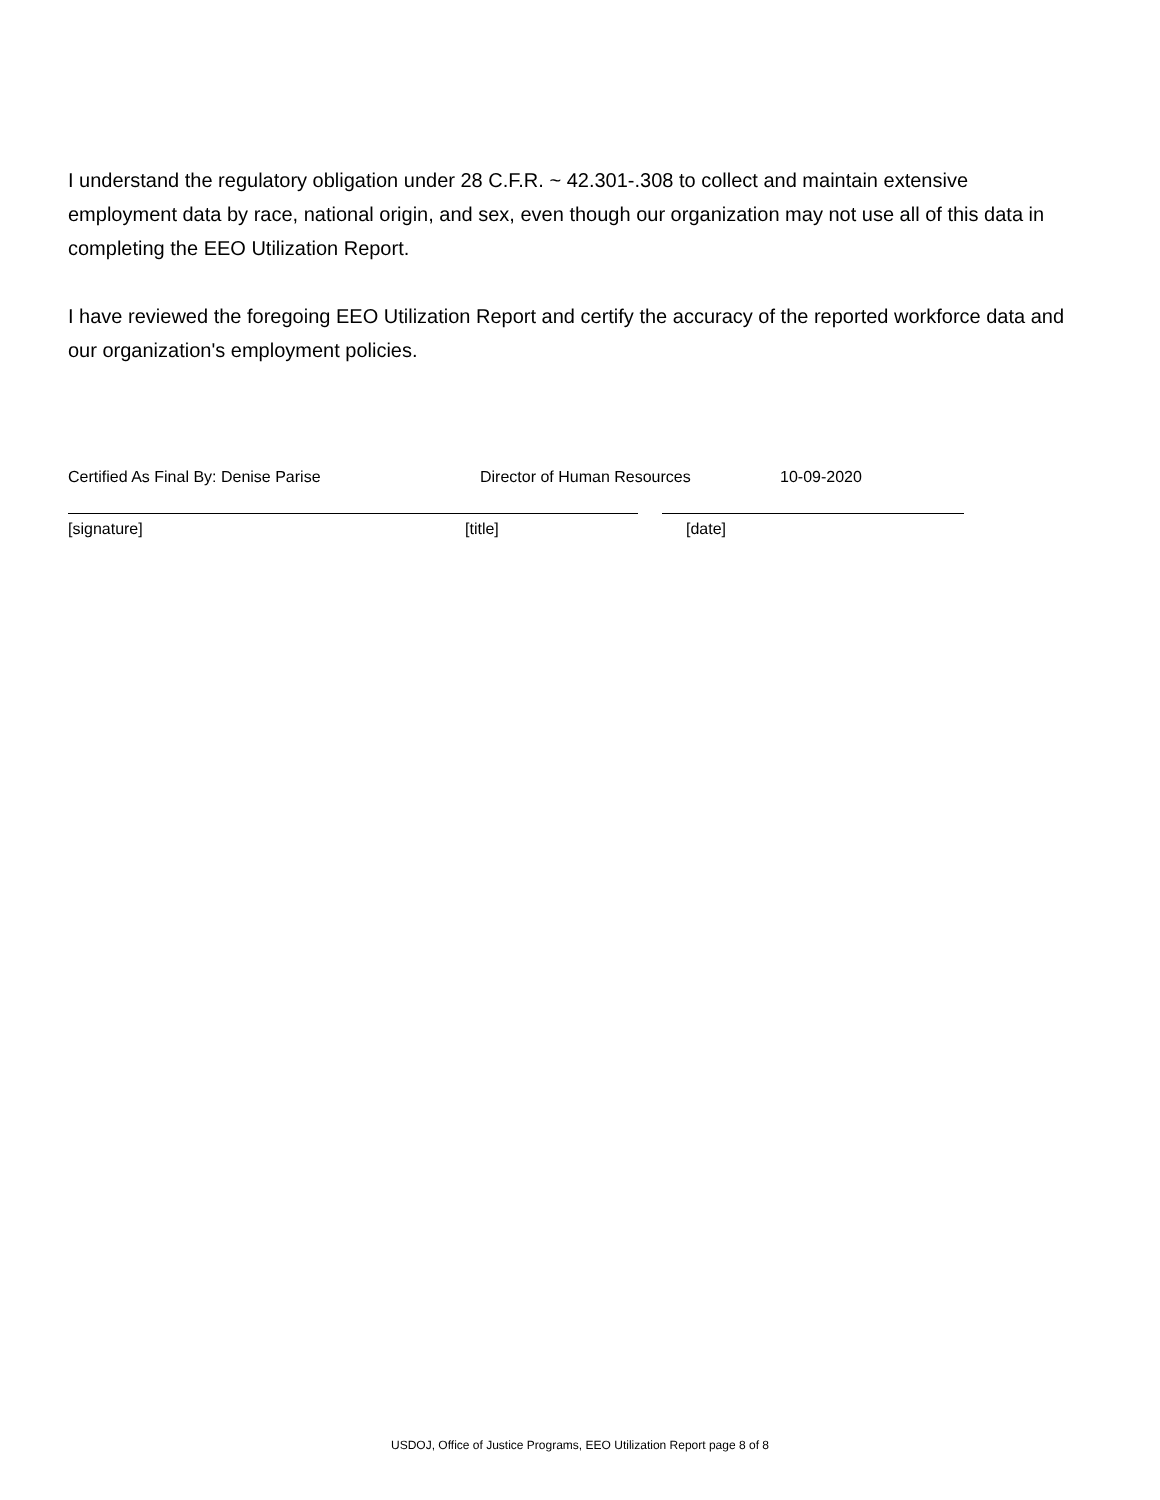I understand the regulatory obligation under 28 C.F.R. ~ 42.301-.308 to collect and maintain extensive employment data by race, national origin, and sex, even though our organization may not use all of this data in completing the EEO Utilization Report.
I have reviewed the foregoing EEO Utilization Report and certify the accuracy of the reported workforce data and our organization's employment policies.
Certified As Final By: Denise Parise Director of Human Resources 10-09-2020
[signature] [title] [date]
USDOJ, Office of Justice Programs, EEO Utilization Report page 8 of 8